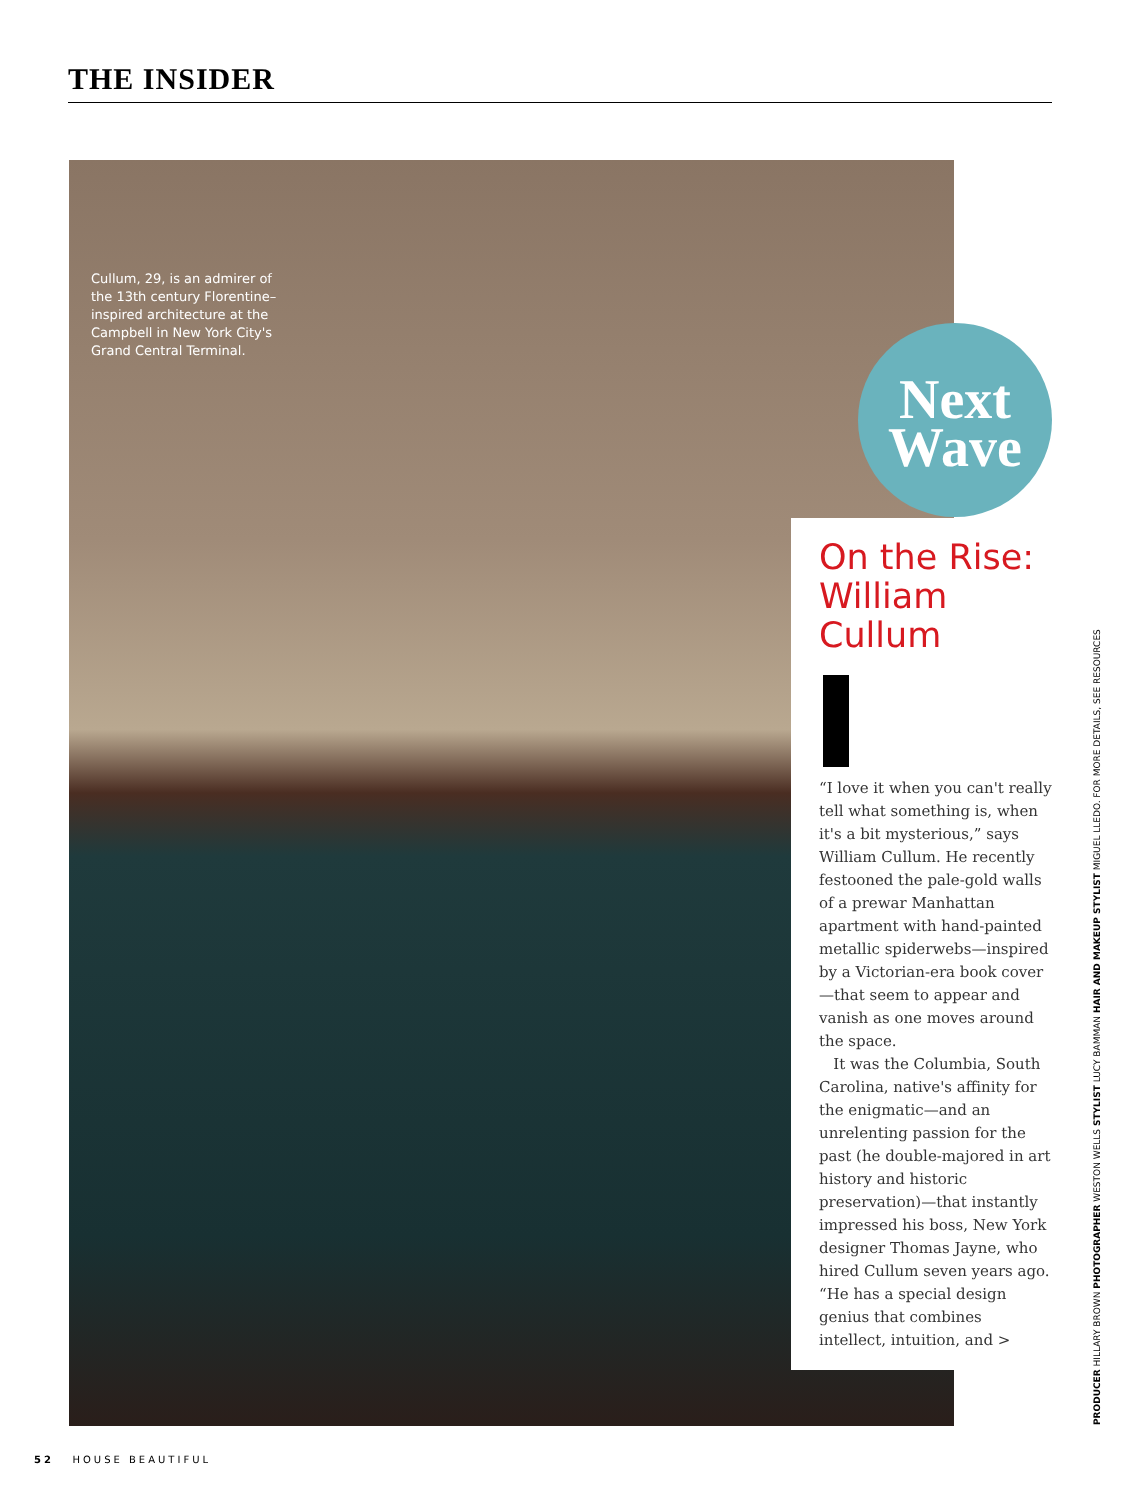THE INSIDER
Cullum, 29, is an admirer of the 13th century Florentine–inspired architecture at the Campbell in New York City's Grand Central Terminal.
Next
Wave
On the Rise: William Cullum
“I love it when you can't really tell what something is, when it's a bit mysterious,” says William Cullum. He recently festooned the pale-gold walls of a prewar Manhattan apartment with hand-painted metallic spiderwebs—inspired by a Victorian-era book cover—that seem to appear and vanish as one moves around the space.
It was the Columbia, South Carolina, native's affinity for the enigmatic—and an unrelenting passion for the past (he double-majored in art history and historic preservation)—that instantly impressed his boss, New York designer Thomas Jayne, who hired Cullum seven years ago. “He has a special design genius that combines intellect, intuition, and >
PRODUCER HILLARY BROWN PHOTOGRAPHER WESTON WELLS STYLIST LUCY BAMMAN HAIR AND MAKEUP STYLIST MIGUEL LLEDO. FOR MORE DETAILS, SEE RESOURCES
52 HOUSE BEAUTIFUL